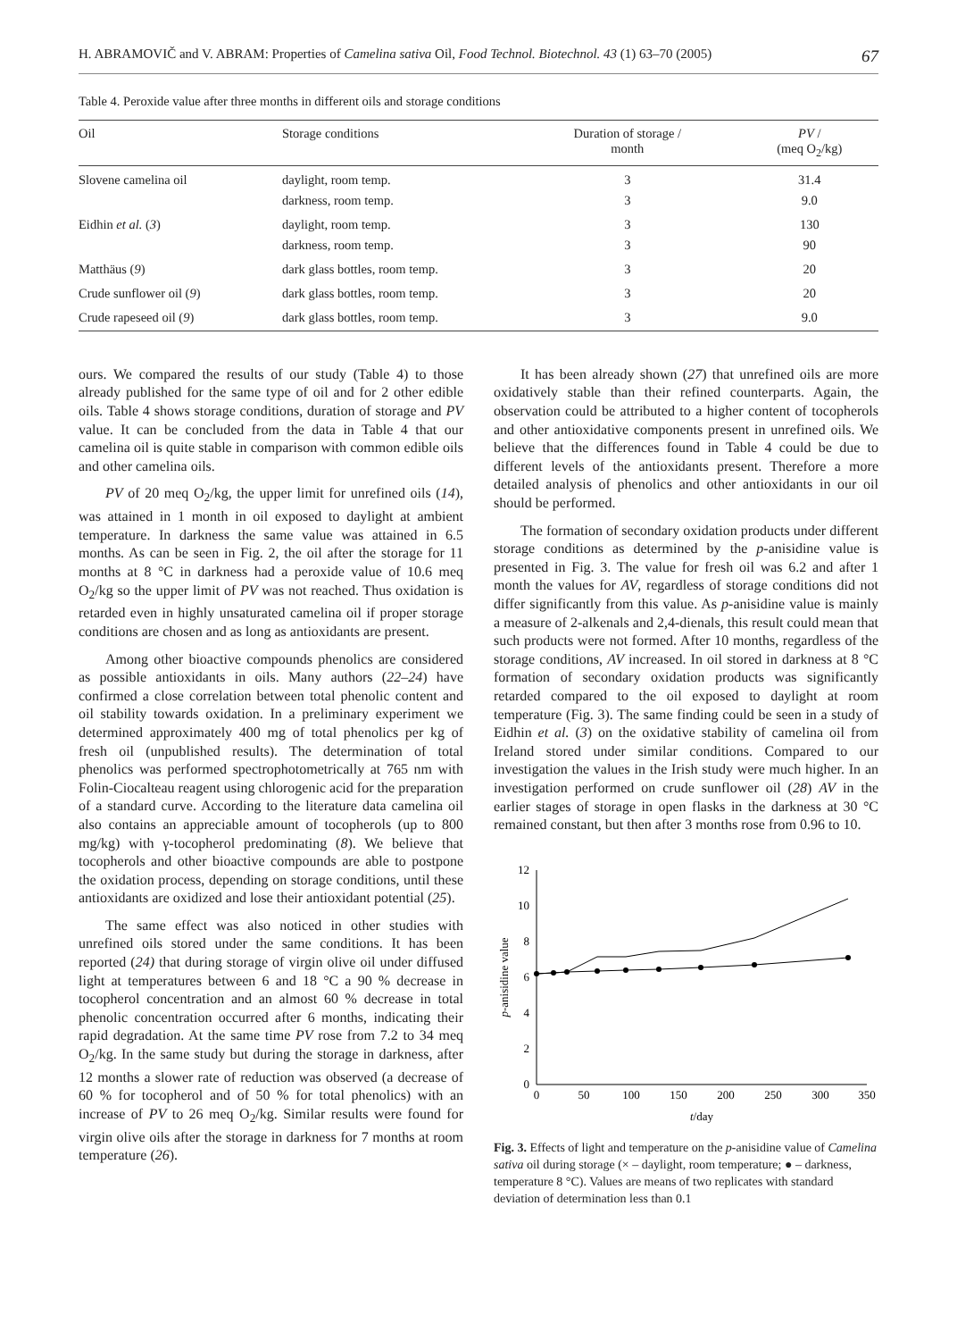H. ABRAMOVIČ and V. ABRAM: Properties of Camelina sativa Oil, Food Technol. Biotechnol. 43 (1) 63–70 (2005) 67
Table 4. Peroxide value after three months in different oils and storage conditions
| Oil | Storage conditions | Duration of storage / month | PV / (meq O<sub>2</sub>/kg) |
| --- | --- | --- | --- |
| Slovene camelina oil | daylight, room temp. | 3 | 31.4 |
| | darkness, room temp. | 3 | 9.0 |
| Eidhin et al. ( 3 ) | daylight, room temp. | 3 | 130 |
| | darkness, room temp. | 3 | 90 |
| Matthäus ( 9 ) | dark glass bottles, room temp. | 3 | 20 |
| Crude sunflower oil ( 9 ) | dark glass bottles, room temp. | 3 | 20 |
| Crude rapeseed oil ( 9 ) | dark glass bottles, room temp. | 3 | 9.0 |
ours. We compared the results of our study (Table 4) to those already published for the same type of oil and for 2 other edible oils. Table 4 shows storage conditions, duration of storage and PV value. It can be concluded from the data in Table 4 that our camelina oil is quite stable in comparison with common edible oils and other camelina oils.
PV of 20 meq O<sub>2</sub>/kg, the upper limit for unrefined oils (14), was attained in 1 month in oil exposed to daylight at ambient temperature. In darkness the same value was attained in 6.5 months. As can be seen in Fig. 2, the oil after the storage for 11 months at 8 °C in darkness had a peroxide value of 10.6 meq O<sub>2</sub>/kg so the upper limit of PV was not reached. Thus oxidation is retarded even in highly unsaturated camelina oil if proper storage conditions are chosen and as long as antioxidants are present.
Among other bioactive compounds phenolics are considered as possible antioxidants in oils. Many authors (22–24) have confirmed a close correlation between total phenolic content and oil stability towards oxidation. In a preliminary experiment we determined approximately 400 mg of total phenolics per kg of fresh oil (unpublished results). The determination of total phenolics was performed spectrophotometrically at 765 nm with Folin-Ciocalteau reagent using chlorogenic acid for the preparation of a standard curve. According to the literature data camelina oil also contains an appreciable amount of tocopherols (up to 800 mg/kg) with γ-tocopherol predominating (8). We believe that tocopherols and other bioactive compounds are able to postpone the oxidation process, depending on storage conditions, until these antioxidants are oxidized and lose their antioxidant potential (25).
The same effect was also noticed in other studies with unrefined oils stored under the same conditions. It has been reported (24) that during storage of virgin olive oil under diffused light at temperatures between 6 and 18 °C a 90 % decrease in tocopherol concentration and an almost 60 % decrease in total phenolic concentration occurred after 6 months, indicating their rapid degradation. At the same time PV rose from 7.2 to 34 meq O<sub>2</sub>/kg. In the same study but during the storage in darkness, after 12 months a slower rate of reduction was observed (a decrease of 60 % for tocopherol and of 50 % for total phenolics) with an increase of PV to 26 meq O<sub>2</sub>/kg. Similar results were found for virgin olive oils after the storage in darkness for 7 months at room temperature (26).
It has been already shown (27) that unrefined oils are more oxidatively stable than their refined counterparts. Again, the observation could be attributed to a higher content of tocopherols and other antioxidative components present in unrefined oils. We believe that the differences found in Table 4 could be due to different levels of the antioxidants present. Therefore a more detailed analysis of phenolics and other antioxidants in our oil should be performed.
The formation of secondary oxidation products under different storage conditions as determined by the p-anisidine value is presented in Fig. 3. The value for fresh oil was 6.2 and after 1 month the values for AV, regardless of storage conditions did not differ significantly from this value. As p-anisidine value is mainly a measure of 2-alkenals and 2,4-dienals, this result could mean that such products were not formed. After 10 months, regardless of the storage conditions, AV increased. In oil stored in darkness at 8 °C formation of secondary oxidation products was significantly retarded compared to the oil exposed to daylight at room temperature (Fig. 3). The same finding could be seen in a study of Eidhin et al. (3) on the oxidative stability of camelina oil from Ireland stored under similar conditions. Compared to our investigation the values in the Irish study were much higher. In an investigation performed on crude sunflower oil (28) AV in the earlier stages of storage in open flasks in the darkness at 30 °C remained constant, but then after 3 months rose from 0.96 to 10.
0
2
4
6
8
10
12
0
50
100
150
200
250
300
350
t/day
p-anisidine value
Fig. 3. Effects of light and temperature on the p-anisidine value of Camelina sativa oil during storage (× – daylight, room temperature; ● – darkness, temperature 8 °C). Values are means of two replicates with standard deviation of determination less than 0.1